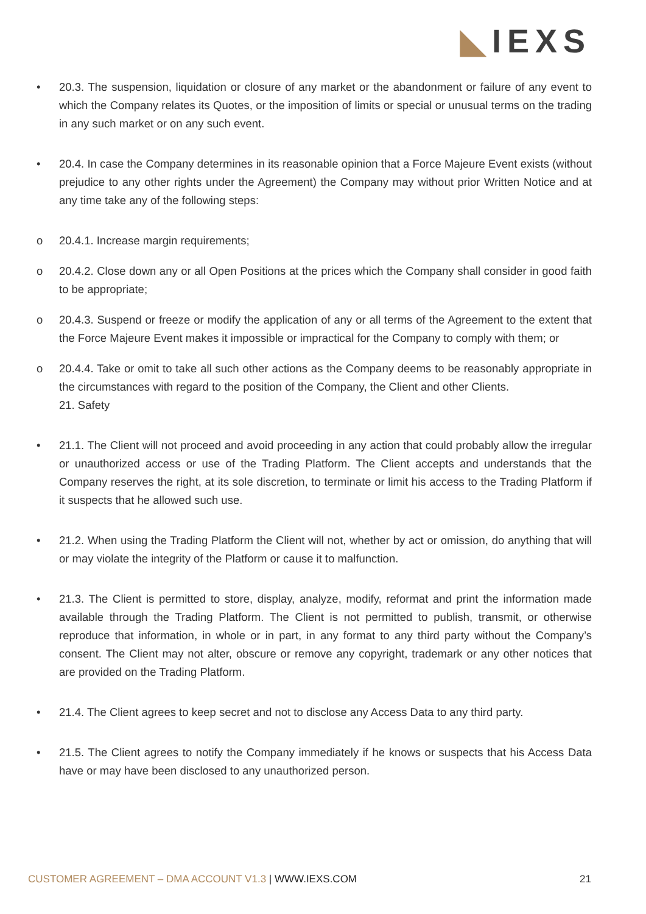◣IEXS
• 20.3. The suspension, liquidation or closure of any market or the abandonment or failure of any event to which the Company relates its Quotes, or the imposition of limits or special or unusual terms on the trading in any such market or on any such event.
• 20.4. In case the Company determines in its reasonable opinion that a Force Majeure Event exists (without prejudice to any other rights under the Agreement) the Company may without prior Written Notice and at any time take any of the following steps:
o 20.4.1. Increase margin requirements;
o 20.4.2. Close down any or all Open Positions at the prices which the Company shall consider in good faith to be appropriate;
o 20.4.3. Suspend or freeze or modify the application of any or all terms of the Agreement to the extent that the Force Majeure Event makes it impossible or impractical for the Company to comply with them; or
o 20.4.4. Take or omit to take all such other actions as the Company deems to be reasonably appropriate in the circumstances with regard to the position of the Company, the Client and other Clients.
21. Safety
• 21.1. The Client will not proceed and avoid proceeding in any action that could probably allow the irregular or unauthorized access or use of the Trading Platform. The Client accepts and understands that the Company reserves the right, at its sole discretion, to terminate or limit his access to the Trading Platform if it suspects that he allowed such use.
• 21.2. When using the Trading Platform the Client will not, whether by act or omission, do anything that will or may violate the integrity of the Platform or cause it to malfunction.
• 21.3. The Client is permitted to store, display, analyze, modify, reformat and print the information made available through the Trading Platform. The Client is not permitted to publish, transmit, or otherwise reproduce that information, in whole or in part, in any format to any third party without the Company’s consent. The Client may not alter, obscure or remove any copyright, trademark or any other notices that are provided on the Trading Platform.
• 21.4. The Client agrees to keep secret and not to disclose any Access Data to any third party.
• 21.5. The Client agrees to notify the Company immediately if he knows or suspects that his Access Data have or may have been disclosed to any unauthorized person.
CUSTOMER AGREEMENT – DMA ACCOUNT V1.3 | WWW.IEXS.COM
21